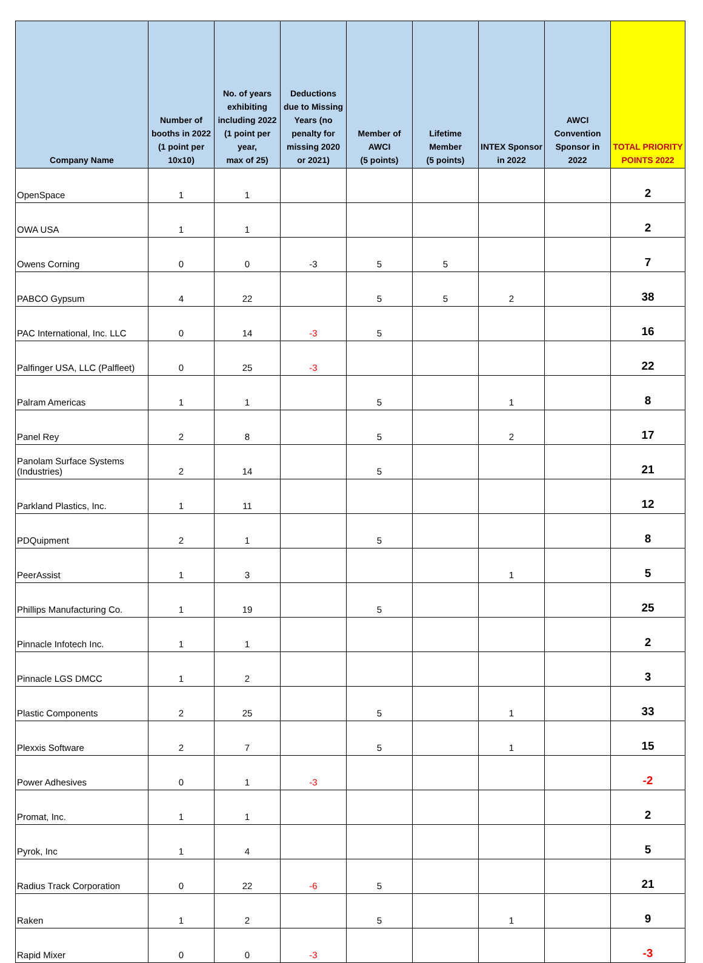| Company Name | Number of booths in 2022 (1 point per 10x10) | No. of years exhibiting including 2022 (1 point per year, max of 25) | Deductions due to Missing Years (no penalty for missing 2020 or 2021) | Member of AWCI (5 points) | Lifetime Member (5 points) | INTEX Sponsor in 2022 | AWCI Convention Sponsor in 2022 | TOTAL PRIORITY POINTS 2022 |
| --- | --- | --- | --- | --- | --- | --- | --- | --- |
| OpenSpace | 1 | 1 | | | | | | 2 |
| OWA USA | 1 | 1 | | | | | | 2 |
| Owens Corning | 0 | 0 | -3 | 5 | 5 | | | 7 |
| PABCO Gypsum | 4 | 22 | | 5 | 5 | 2 | | 38 |
| PAC International, Inc. LLC | 0 | 14 | -3 | 5 | | | | 16 |
| Palfinger USA, LLC (Palfleet) | 0 | 25 | -3 | | | | | 22 |
| Palram Americas | 1 | 1 | | 5 | | 1 | | 8 |
| Panel Rey | 2 | 8 | | 5 | | 2 | | 17 |
| Panolam Surface Systems (Industries) | 2 | 14 | | 5 | | | | 21 |
| Parkland Plastics, Inc. | 1 | 11 | | | | | | 12 |
| PDQuipment | 2 | 1 | | 5 | | | | 8 |
| PeerAssist | 1 | 3 | | | | 1 | | 5 |
| Phillips Manufacturing Co. | 1 | 19 | | 5 | | | | 25 |
| Pinnacle Infotech Inc. | 1 | 1 | | | | | | 2 |
| Pinnacle LGS DMCC | 1 | 2 | | | | | | 3 |
| Plastic Components | 2 | 25 | | 5 | | 1 | | 33 |
| Plexxis Software | 2 | 7 | | 5 | | 1 | | 15 |
| Power Adhesives | 0 | 1 | -3 | | | | | -2 |
| Promat, Inc. | 1 | 1 | | | | | | 2 |
| Pyrok, Inc | 1 | 4 | | | | | | 5 |
| Radius Track Corporation | 0 | 22 | -6 | 5 | | | | 21 |
| Raken | 1 | 2 | | 5 | | 1 | | 9 |
| Rapid Mixer | 0 | 0 | -3 | | | | | -3 |